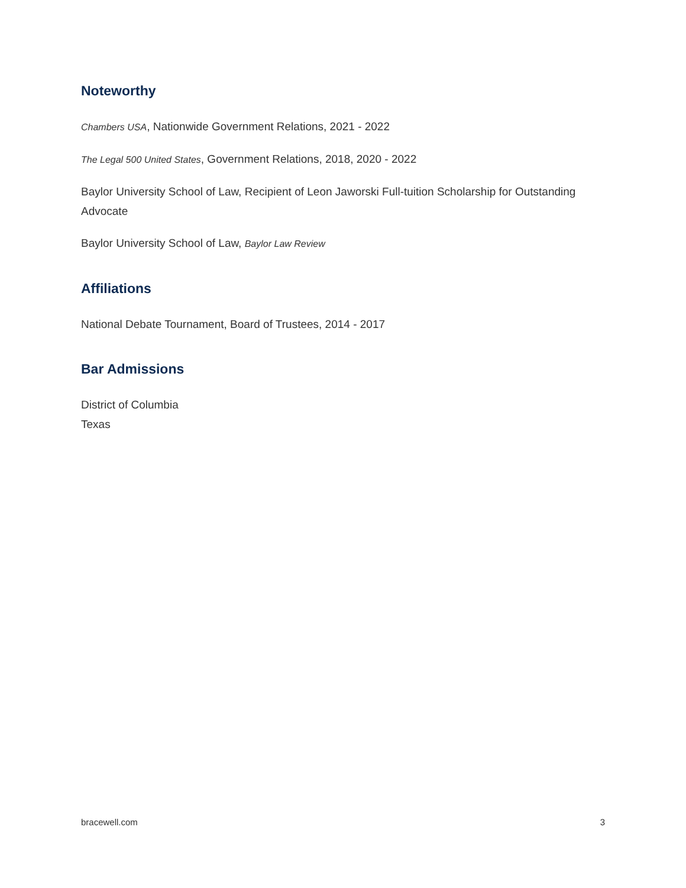Noteworthy
Chambers USA, Nationwide Government Relations, 2021 - 2022
The Legal 500 United States, Government Relations, 2018, 2020 - 2022
Baylor University School of Law, Recipient of Leon Jaworski Full-tuition Scholarship for Outstanding Advocate
Baylor University School of Law, Baylor Law Review
Affiliations
National Debate Tournament, Board of Trustees, 2014 - 2017
Bar Admissions
District of Columbia
Texas
bracewell.com 3